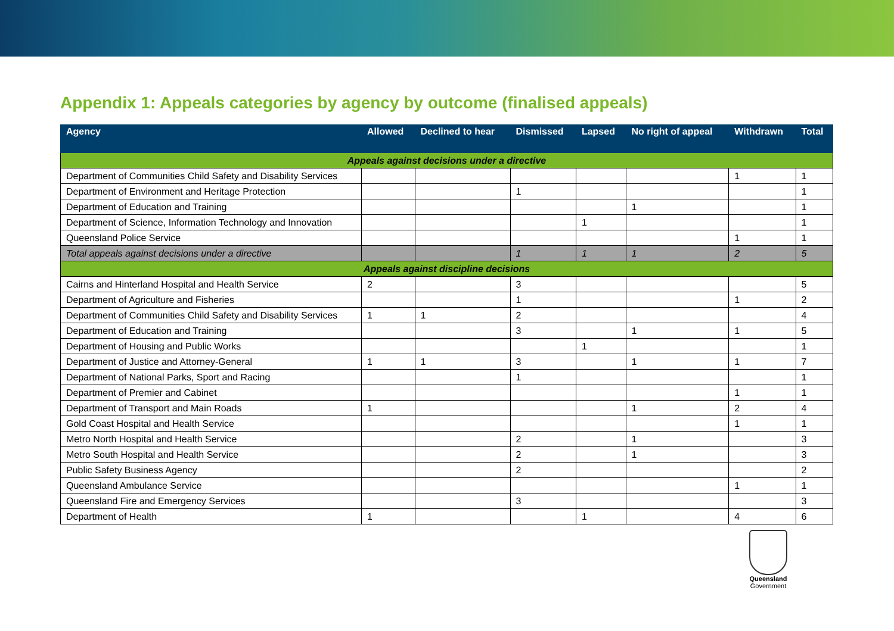Appendix 1: Appeals categories by agency by outcome (finalised appeals)
| Agency | Allowed | Declined to hear | Dismissed | Lapsed | No right of appeal | Withdrawn | Total |
| --- | --- | --- | --- | --- | --- | --- | --- |
| Appeals against decisions under a directive | | | | | | | |
| Department of Communities Child Safety and Disability Services | | | | | | 1 | 1 |
| Department of Environment and Heritage Protection | | | 1 | | | | 1 |
| Department of Education and Training | | | | | 1 | | 1 |
| Department of Science, Information Technology and Innovation | | | | 1 | | | 1 |
| Queensland Police Service | | | | | | 1 | 1 |
| Total appeals against decisions under a directive | | | 1 | 1 | 1 | 2 | 5 |
| Appeals against discipline decisions | | | | | | | |
| Cairns and Hinterland Hospital and Health Service | 2 | | 3 | | | | 5 |
| Department of Agriculture and Fisheries | | | 1 | | | 1 | 2 |
| Department of Communities Child Safety and Disability Services | 1 | 1 | 2 | | | | 4 |
| Department of Education and Training | | | 3 | | 1 | 1 | 5 |
| Department of Housing and Public Works | | | | 1 | | | 1 |
| Department of Justice and Attorney-General | 1 | 1 | 3 | | 1 | 1 | 7 |
| Department of National Parks, Sport and Racing | | | 1 | | | | 1 |
| Department of Premier and Cabinet | | | | | | 1 | 1 |
| Department of Transport and Main Roads | 1 | | | | 1 | 2 | 4 |
| Gold Coast Hospital and Health Service | | | | | | 1 | 1 |
| Metro North Hospital and Health Service | | | 2 | | 1 | | 3 |
| Metro South Hospital and Health Service | | | 2 | | 1 | | 3 |
| Public Safety Business Agency | | | 2 | | | | 2 |
| Queensland Ambulance Service | | | | | | 1 | 1 |
| Queensland Fire and Emergency Services | | | 3 | | | | 3 |
| Department of Health | 1 | | | 1 | | 4 | 6 |
Queensland
Government